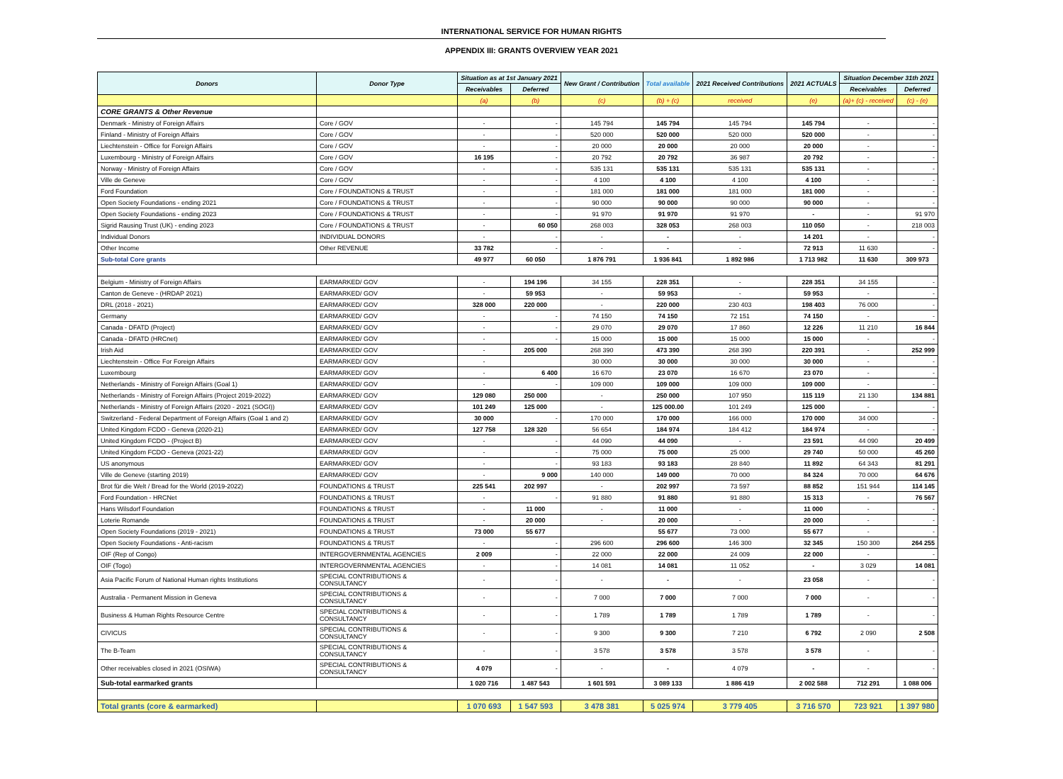INTERNATIONAL SERVICE FOR HUMAN RIGHTS
APPENDIX III: GRANTS OVERVIEW YEAR 2021
| Donors | Donor Type | Situation as at 1st January 2021 | | New Grant / Contribution | Total available | 2021 Received Contributions | 2021 ACTUALS | Situation December 31th 2021 | |
| --- | --- | --- | --- | --- | --- | --- | --- | --- | --- |
| | | Receivables | Deferred | | | | | Receivables | Deferred |
| | | (a) | (b) | (c) | (b) + (c) | received | (e) | (a)+ (c) - received | (c) - (e) |
| CORE GRANTS & Other Revenue | | | | | | | | | |
| Denmark - Ministry of Foreign Affairs | Core / GOV | - | - | 145 794 | 145 794 | 145 794 | 145 794 | - | - |
| Finland - Ministry of Foreign Affairs | Core / GOV | - | - | 520 000 | 520 000 | 520 000 | 520 000 | - | - |
| Liechtenstein - Office for Foreign Affairs | Core / GOV | - | - | 20 000 | 20 000 | 20 000 | 20 000 | - | - |
| Luxembourg - Ministry of Foreign Affairs | Core / GOV | 16 195 | - | 20 792 | 20 792 | 36 987 | 20 792 | - | - |
| Norway - Ministry of Foreign Affairs | Core / GOV | - | - | 535 131 | 535 131 | 535 131 | 535 131 | - | - |
| Ville de Geneve | Core / GOV | - | - | 4 100 | 4 100 | 4 100 | 4 100 | - | - |
| Ford Foundation | Core / FOUNDATIONS & TRUST | - | - | 181 000 | 181 000 | 181 000 | 181 000 | - | - |
| Open Society Foundations - ending 2021 | Core / FOUNDATIONS & TRUST | - | - | 90 000 | 90 000 | 90 000 | 90 000 | - | - |
| Open Society Foundations - ending 2023 | Core / FOUNDATIONS & TRUST | - | - | 91 970 | 91 970 | 91 970 | - | - | 91 970 |
| Sigrid Rausing Trust (UK) - ending 2023 | Core / FOUNDATIONS & TRUST | - | 60 050 | 268 003 | 328 053 | 268 003 | 110 050 | - | 218 003 |
| Individual Donors | INDIVIDUAL DONORS | - | - | - | - | - | 14 201 | - | - |
| Other Income | Other REVENUE | 33 782 | - | - | - | - | 72 913 | 11 630 | - |
| Sub-total Core grants | | 49 977 | 60 050 | 1 876 791 | 1 936 841 | 1 892 986 | 1 713 982 | 11 630 | 309 973 |
| Belgium - Ministry of Foreign Affairs | EARMARKED/ GOV | - | 194 196 | 34 155 | 228 351 | - | 228 351 | 34 155 | - |
| Canton de Geneve - (HRDAP 2021) | EARMARKED/ GOV | - | 59 953 | - | 59 953 | - | 59 953 | - | - |
| DRL (2018 - 2021) | EARMARKED/ GOV | 328 000 | 220 000 | - | 220 000 | 230 403 | 198 403 | 76 000 | - |
| Germany | EARMARKED/ GOV | - | - | 74 150 | 74 150 | 72 151 | 74 150 | - | - |
| Canada - DFATD (Project) | EARMARKED/ GOV | - | - | 29 070 | 29 070 | 17 860 | 12 226 | 11 210 | 16 844 |
| Canada - DFATD (HRCnet) | EARMARKED/ GOV | - | - | 15 000 | 15 000 | 15 000 | 15 000 | - | - |
| Irish Aid | EARMARKED/ GOV | - | 205 000 | 268 390 | 473 390 | 268 390 | 220 391 | - | 252 999 |
| Liechtenstein - Office For Foreign Affairs | EARMARKED/ GOV | - | | 30 000 | 30 000 | 30 000 | 30 000 | - | - |
| Luxembourg | EARMARKED/ GOV | - | 6 400 | 16 670 | 23 070 | 16 670 | 23 070 | - | - |
| Netherlands - Ministry of Foreign Affairs (Goal 1) | EARMARKED/ GOV | - | - | 109 000 | 109 000 | 109 000 | 109 000 | - | - |
| Netherlands - Ministry of Foreign Affairs (Project 2019-2022) | EARMARKED/ GOV | 129 080 | 250 000 | - | 250 000 | 107 950 | 115 119 | 21 130 | 134 881 |
| Netherlands - Ministry of Foreign Affairs (2020 - 2021 (SOGI)) | EARMARKED/ GOV | 101 249 | 125 000 | - | 125 000.00 | 101 249 | 125 000 | - | - |
| Switzerland - Federal Department of Foreign Affairs (Goal 1 and 2) | EARMARKED/ GOV | 30 000 | - | 170 000 | 170 000 | 166 000 | 170 000 | 34 000 | - |
| United Kingdom FCDO - Geneva (2020-21) | EARMARKED/ GOV | 127 758 | 128 320 | 56 654 | 184 974 | 184 412 | 184 974 | - | - |
| United Kingdom FCDO - (Project B) | EARMARKED/ GOV | - | - | 44 090 | 44 090 | - | 23 591 | 44 090 | 20 499 |
| United Kingdom FCDO - Geneva (2021-22) | EARMARKED/ GOV | - | - | 75 000 | 75 000 | 25 000 | 29 740 | 50 000 | 45 260 |
| US anonymous | EARMARKED/ GOV | - | - | 93 183 | 93 183 | 28 840 | 11 892 | 64 343 | 81 291 |
| Ville de Geneve (starting 2019) | EARMARKED/ GOV | - | 9 000 | 140 000 | 149 000 | 70 000 | 84 324 | 70 000 | 64 676 |
| Brot für die Welt / Bread for the World (2019-2022) | FOUNDATIONS & TRUST | 225 541 | 202 997 | - | 202 997 | 73 597 | 88 852 | 151 944 | 114 145 |
| Ford Foundation - HRCNet | FOUNDATIONS & TRUST | - | - | 91 880 | 91 880 | 91 880 | 15 313 | - | 76 567 |
| Hans Wilsdorf Foundation | FOUNDATIONS & TRUST | - | 11 000 | - | 11 000 | - | 11 000 | - | - |
| Loterie Romande | FOUNDATIONS & TRUST | - | 20 000 | - | 20 000 | - | 20 000 | - | - |
| Open Society Foundations (2019 - 2021) | FOUNDATIONS & TRUST | 73 000 | 55 677 | | 55 677 | 73 000 | 55 677 | - | - |
| Open Society Foundations - Anti-racism | FOUNDATIONS & TRUST | - | - | 296 600 | 296 600 | 146 300 | 32 345 | 150 300 | 264 255 |
| OIF (Rep of Congo) | INTERGOVERNMENTAL AGENCIES | 2 009 | - | 22 000 | 22 000 | 24 009 | 22 000 | - | - |
| OIF (Togo) | INTERGOVERNMENTAL AGENCIES | - | - | 14 081 | 14 081 | 11 052 | - | 3 029 | 14 081 |
| Asia Pacific Forum of National Human rights Institutions | SPECIAL CONTRIBUTIONS & CONSULTANCY | - | - | - | - | - | 23 058 | - | - |
| Australia - Permanent Mission in Geneva | SPECIAL CONTRIBUTIONS & CONSULTANCY | - | - | 7 000 | 7 000 | 7 000 | 7 000 | - | - |
| Business & Human Rights Resource Centre | SPECIAL CONTRIBUTIONS & CONSULTANCY | - | - | 1 789 | 1 789 | 1 789 | 1 789 | - | - |
| CIVICUS | SPECIAL CONTRIBUTIONS & CONSULTANCY | - | - | 9 300 | 9 300 | 7 210 | 6 792 | 2 090 | 2 508 |
| The B-Team | SPECIAL CONTRIBUTIONS & CONSULTANCY | - | - | 3 578 | 3 578 | 3 578 | 3 578 | - | - |
| Other receivables closed in 2021 (OSIWA) | SPECIAL CONTRIBUTIONS & CONSULTANCY | 4 079 | - | - | - | 4 079 | - | - | - |
| Sub-total earmarked grants | | 1 020 716 | 1 487 543 | 1 601 591 | 3 089 133 | 1 886 419 | 2 002 588 | 712 291 | 1 088 006 |
| Total grants (core & earmarked) | | 1 070 693 | 1 547 593 | 3 478 381 | 5 025 974 | 3 779 405 | 3 716 570 | 723 921 | 1 397 980 |